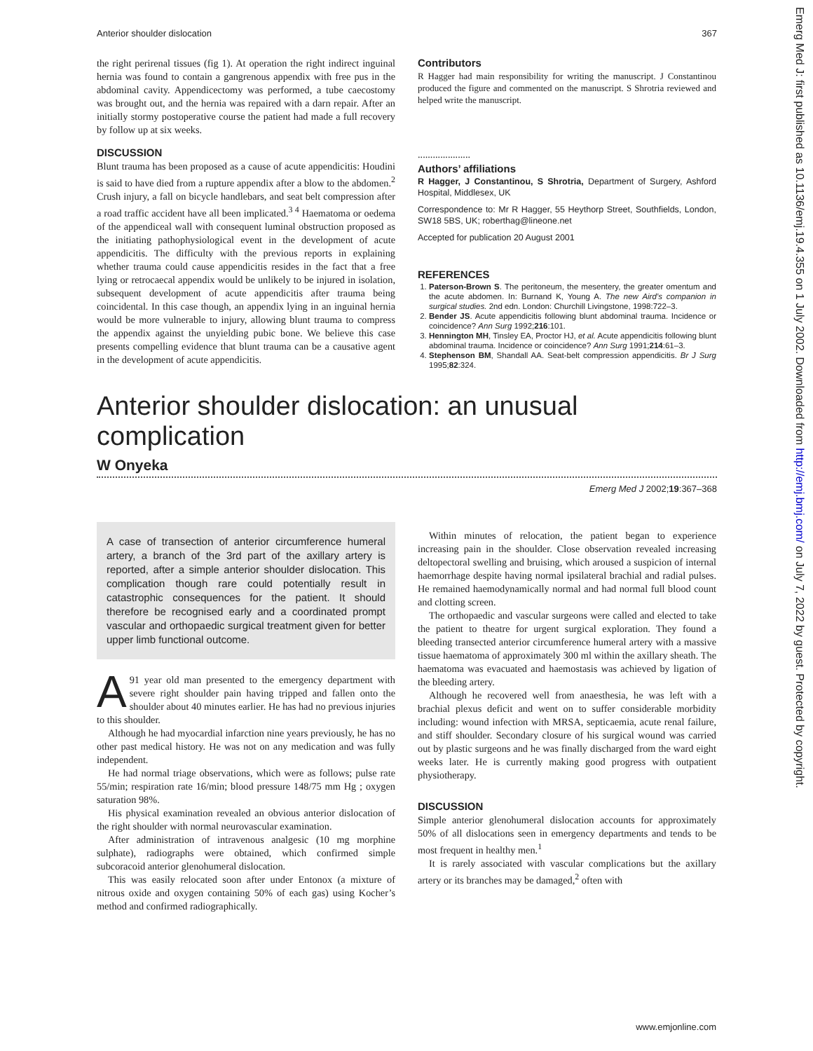Emerg Med J: first published as 10.1136/emj.19.4.355 on 1 July 2002. Downloaded from http://emj.bmj.com/ on July 7, 2022 by guest. Protected by copyright.
Anterior shoulder dislocation 367
the right perirenal tissues (fig 1). At operation the right indirect inguinal hernia was found to contain a gangrenous appendix with free pus in the abdominal cavity. Appendicectomy was performed, a tube caecostomy was brought out, and the hernia was repaired with a darn repair. After an initially stormy postoperative course the patient had made a full recovery by follow up at six weeks.
DISCUSSION
Blunt trauma has been proposed as a cause of acute appendicitis: Houdini is said to have died from a rupture appendix after a blow to the abdomen.<sup>2</sup> Crush injury, a fall on bicycle handlebars, and seat belt compression after a road traffic accident have all been implicated.<sup>3 4</sup> Haematoma or oedema of the appendiceal wall with consequent luminal obstruction proposed as the initiating pathophysiological event in the development of acute appendicitis. The difficulty with the previous reports in explaining whether trauma could cause appendicitis resides in the fact that a free lying or retrocaecal appendix would be unlikely to be injured in isolation, subsequent development of acute appendicitis after trauma being coincidental. In this case though, an appendix lying in an inguinal hernia would be more vulnerable to injury, allowing blunt trauma to compress the appendix against the unyielding pubic bone. We believe this case presents compelling evidence that blunt trauma can be a causative agent in the development of acute appendicitis.
Contributors
R Hagger had main responsibility for writing the manuscript. J Constantinou produced the figure and commented on the manuscript. S Shrotria reviewed and helped write the manuscript.
.....................
Authors’ affiliations
R Hagger, J Constantinou, S Shrotria, Department of Surgery, Ashford Hospital, Middlesex, UK
Correspondence to: Mr R Hagger, 55 Heythorp Street, Southfields, London, SW18 5BS, UK; roberthag@lineone.net
Accepted for publication 20 August 2001
REFERENCES
1. Paterson-Brown S. The peritoneum, the mesentery, the greater omentum and the acute abdomen. In: Burnand K, Young A. The new Aird’s companion in surgical studies. 2nd edn. London: Churchill Livingstone, 1998:722–3.
2. Bender JS. Acute appendicitis following blunt abdominal trauma. Incidence or coincidence? Ann Surg 1992;216:101.
3. Hennington MH, Tinsley EA, Proctor HJ, et al. Acute appendicitis following blunt abdominal trauma. Incidence or coincidence? Ann Surg 1991;214:61–3.
4. Stephenson BM, Shandall AA. Seat-belt compression appendicitis. Br J Surg 1995;82:324.
Anterior shoulder dislocation: an unusual complication
W Onyeka
Emerg Med J 2002;19:367–368
A case of transection of anterior circumference humeral artery, a branch of the 3rd part of the axillary artery is reported, after a simple anterior shoulder dislocation. This complication though rare could potentially result in catastrophic consequences for the patient. It should therefore be recognised early and a coordinated prompt vascular and orthopaedic surgical treatment given for better upper limb functional outcome.
A 91 year old man presented to the emergency department with severe right shoulder pain having tripped and fallen onto the shoulder about 40 minutes earlier. He has had no previous injuries to this shoulder.
Although he had myocardial infarction nine years previously, he has no other past medical history. He was not on any medication and was fully independent.
He had normal triage observations, which were as follows; pulse rate 55/min; respiration rate 16/min; blood pressure 148/75 mm Hg ; oxygen saturation 98%.
His physical examination revealed an obvious anterior dislocation of the right shoulder with normal neurovascular examination.
After administration of intravenous analgesic (10 mg morphine sulphate), radiographs were obtained, which confirmed simple subcoracoid anterior glenohumeral dislocation.
This was easily relocated soon after under Entonox (a mixture of nitrous oxide and oxygen containing 50% of each gas) using Kocher’s method and confirmed radiographically.
Within minutes of relocation, the patient began to experience increasing pain in the shoulder. Close observation revealed increasing deltopectoral swelling and bruising, which aroused a suspicion of internal haemorrhage despite having normal ipsilateral brachial and radial pulses. He remained haemodynamically normal and had normal full blood count and clotting screen.
The orthopaedic and vascular surgeons were called and elected to take the patient to theatre for urgent surgical exploration. They found a bleeding transected anterior circumference humeral artery with a massive tissue haematoma of approximately 300 ml within the axillary sheath. The haematoma was evacuated and haemostasis was achieved by ligation of the bleeding artery.
Although he recovered well from anaesthesia, he was left with a brachial plexus deficit and went on to suffer considerable morbidity including: wound infection with MRSA, septicaemia, acute renal failure, and stiff shoulder. Secondary closure of his surgical wound was carried out by plastic surgeons and he was finally discharged from the ward eight weeks later. He is currently making good progress with outpatient physiotherapy.
DISCUSSION
Simple anterior glenohumeral dislocation accounts for approximately 50% of all dislocations seen in emergency departments and tends to be most frequent in healthy men.<sup>1</sup>
It is rarely associated with vascular complications but the axillary artery or its branches may be damaged,<sup>2</sup> often with
www.emjonline.com